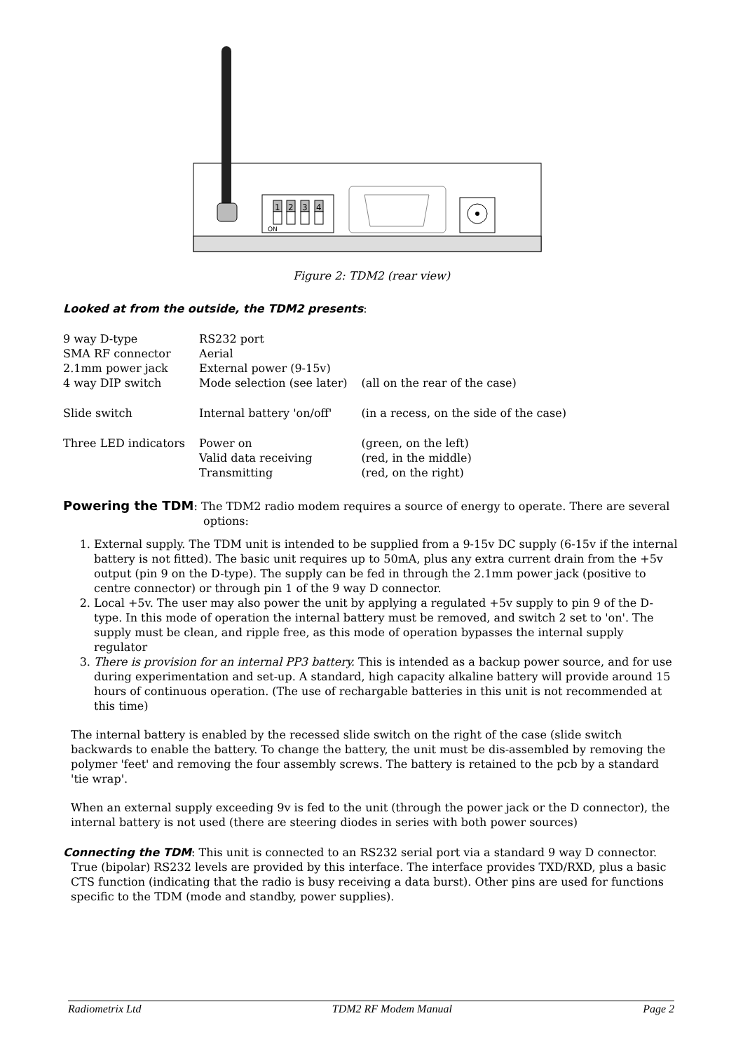1
2
3
4
ON
Figure 2: TDM2 (rear view)
Looked at from the outside, the TDM2 presents:
| 9 way D-type | RS232 port | |
| SMA RF connector | Aerial | |
| 2.1mm power jack | External power (9-15v) | |
| 4 way DIP switch | Mode selection (see later) | (all on the rear of the case) |
| Slide switch | Internal battery 'on/off' | (in a recess, on the side of the case) |
| Three LED indicators | Power on Valid data receiving Transmitting | (green, on the left) (red, in the middle) (red, on the right) |
Powering the TDM: The TDM2 radio modem requires a source of energy to operate. There are several options:
1. External supply. The TDM unit is intended to be supplied from a 9-15v DC supply (6-15v if the internal battery is not fitted). The basic unit requires up to 50mA, plus any extra current drain from the +5v output (pin 9 on the D-type). The supply can be fed in through the 2.1mm power jack (positive to centre connector) or through pin 1 of the 9 way D connector.
2. Local +5v. The user may also power the unit by applying a regulated +5v supply to pin 9 of the D-type. In this mode of operation the internal battery must be removed, and switch 2 set to 'on'. The supply must be clean, and ripple free, as this mode of operation bypasses the internal supply regulator
3. There is provision for an internal PP3 battery. This is intended as a backup power source, and for use during experimentation and set-up. A standard, high capacity alkaline battery will provide around 15 hours of continuous operation. (The use of rechargable batteries in this unit is not recommended at this time)
The internal battery is enabled by the recessed slide switch on the right of the case (slide switch backwards to enable the battery. To change the battery, the unit must be dis-assembled by removing the polymer 'feet' and removing the four assembly screws. The battery is retained to the pcb by a standard 'tie wrap'.
When an external supply exceeding 9v is fed to the unit (through the power jack or the D connector), the internal battery is not used (there are steering diodes in series with both power sources)
Connecting the TDM: This unit is connected to an RS232 serial port via a standard 9 way D connector. True (bipolar) RS232 levels are provided by this interface. The interface provides TXD/RXD, plus a basic CTS function (indicating that the radio is busy receiving a data burst). Other pins are used for functions specific to the TDM (mode and standby, power supplies).
Radiometrix Ltd TDM2 RF Modem Manual Page 2